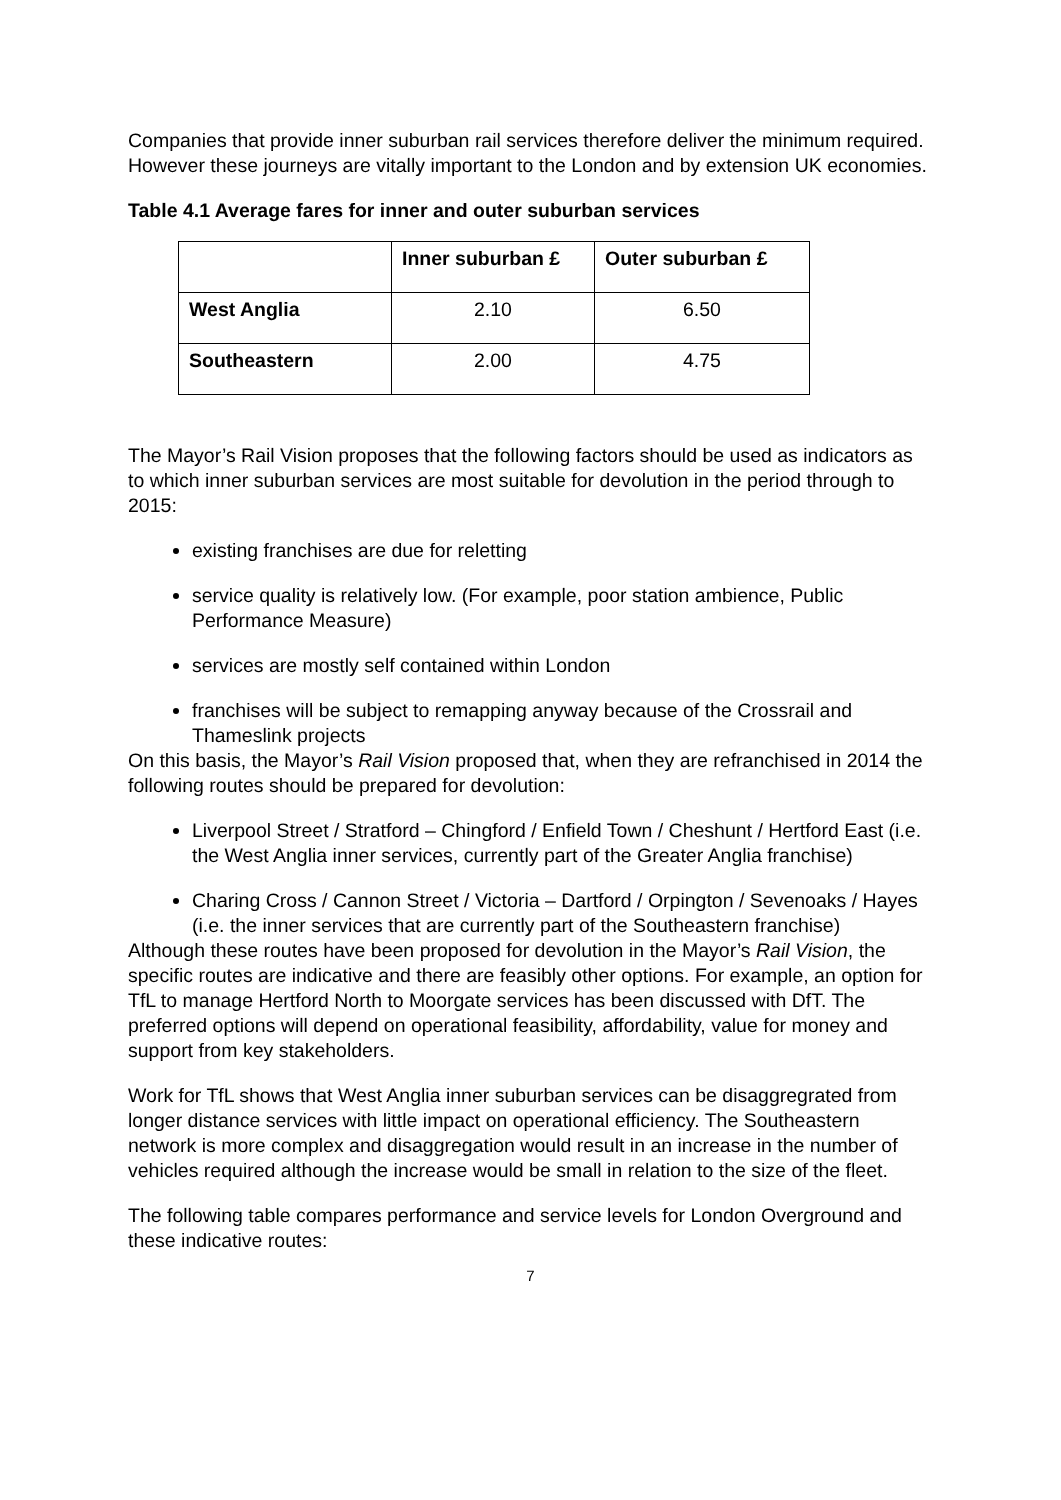Companies that provide inner suburban rail services therefore deliver the minimum required. However these journeys are vitally important to the London and by extension UK economies.
Table 4.1 Average fares for inner and outer suburban services
| | Inner suburban £ | Outer suburban £ |
| --- | --- | --- |
| West Anglia | 2.10 | 6.50 |
| Southeastern | 2.00 | 4.75 |
The Mayor’s Rail Vision proposes that the following factors should be used as indicators as to which inner suburban services are most suitable for devolution in the period through to 2015:
existing franchises are due for reletting
service quality is relatively low. (For example, poor station ambience, Public Performance Measure)
services are mostly self contained within London
franchises will be subject to remapping anyway because of the Crossrail and Thameslink projects
On this basis, the Mayor’s Rail Vision proposed that, when they are refranchised in 2014 the following routes should be prepared for devolution:
Liverpool Street / Stratford – Chingford / Enfield Town / Cheshunt / Hertford East (i.e. the West Anglia inner services, currently part of the Greater Anglia franchise)
Charing Cross / Cannon Street / Victoria – Dartford / Orpington / Sevenoaks / Hayes (i.e. the inner services that are currently part of the Southeastern franchise)
Although these routes have been proposed for devolution in the Mayor’s Rail Vision, the specific routes are indicative and there are feasibly other options. For example, an option for TfL to manage Hertford North to Moorgate services has been discussed with DfT. The preferred options will depend on operational feasibility, affordability, value for money and support from key stakeholders.
Work for TfL shows that West Anglia inner suburban services can be disaggregrated from longer distance services with little impact on operational efficiency. The Southeastern network is more complex and disaggregation would result in an increase in the number of vehicles required although the increase would be small in relation to the size of the fleet.
The following table compares performance and service levels for London Overground and these indicative routes:
7